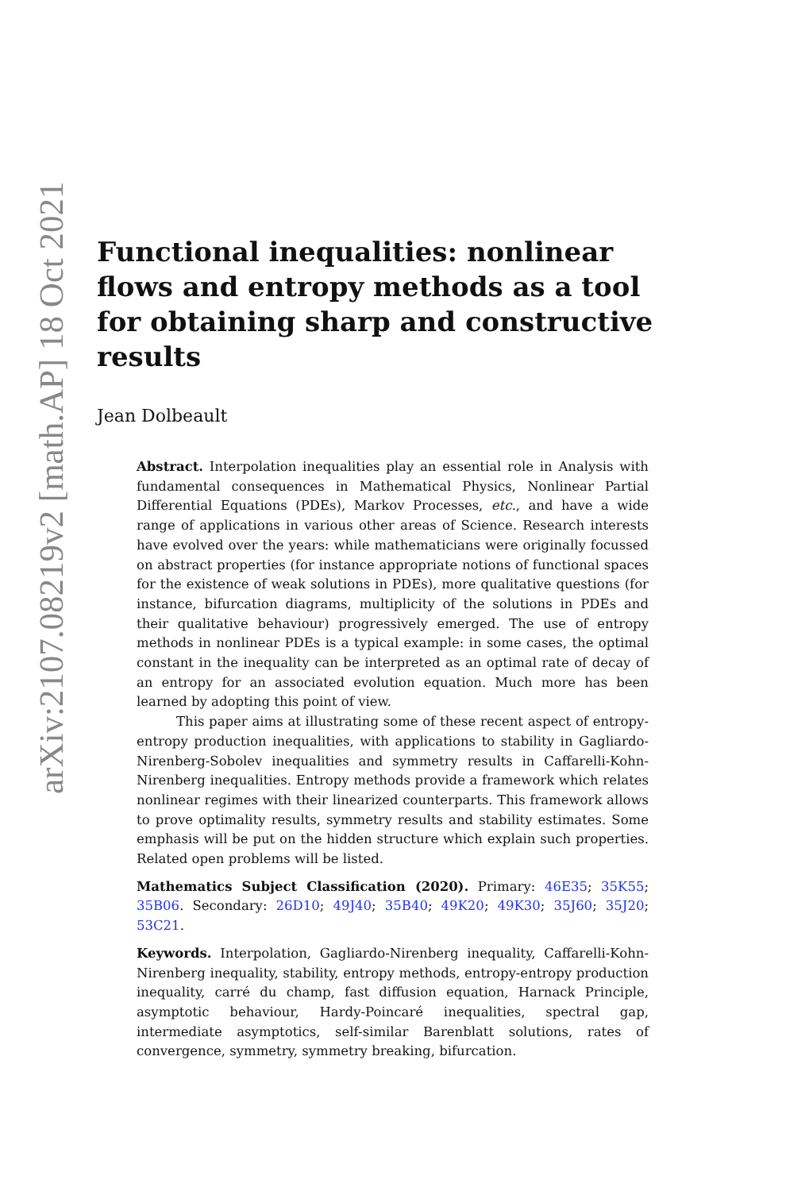arXiv:2107.08219v2 [math.AP] 18 Oct 2021
Functional inequalities: nonlinear flows and entropy methods as a tool for obtaining sharp and constructive results
Jean Dolbeault
Abstract. Interpolation inequalities play an essential role in Analysis with fundamental consequences in Mathematical Physics, Nonlinear Partial Differential Equations (PDEs), Markov Processes, etc., and have a wide range of applications in various other areas of Science. Research interests have evolved over the years: while mathematicians were originally focussed on abstract properties (for instance appropriate notions of functional spaces for the existence of weak solutions in PDEs), more qualitative questions (for instance, bifurcation diagrams, multiplicity of the solutions in PDEs and their qualitative behaviour) progressively emerged. The use of entropy methods in nonlinear PDEs is a typical example: in some cases, the optimal constant in the inequality can be interpreted as an optimal rate of decay of an entropy for an associated evolution equation. Much more has been learned by adopting this point of view.
This paper aims at illustrating some of these recent aspect of entropy-entropy production inequalities, with applications to stability in Gagliardo-Nirenberg-Sobolev inequalities and symmetry results in Caffarelli-Kohn-Nirenberg inequalities. Entropy methods provide a framework which relates nonlinear regimes with their linearized counterparts. This framework allows to prove optimality results, symmetry results and stability estimates. Some emphasis will be put on the hidden structure which explain such properties. Related open problems will be listed.
Mathematics Subject Classification (2020). Primary: 46E35; 35K55; 35B06. Secondary: 26D10; 49J40; 35B40; 49K20; 49K30; 35J60; 35J20; 53C21.
Keywords. Interpolation, Gagliardo-Nirenberg inequality, Caffarelli-Kohn-Nirenberg inequality, stability, entropy methods, entropy-entropy production inequality, carré du champ, fast diffusion equation, Harnack Principle, asymptotic behaviour, Hardy-Poincaré inequalities, spectral gap, intermediate asymptotics, self-similar Barenblatt solutions, rates of convergence, symmetry, symmetry breaking, bifurcation.